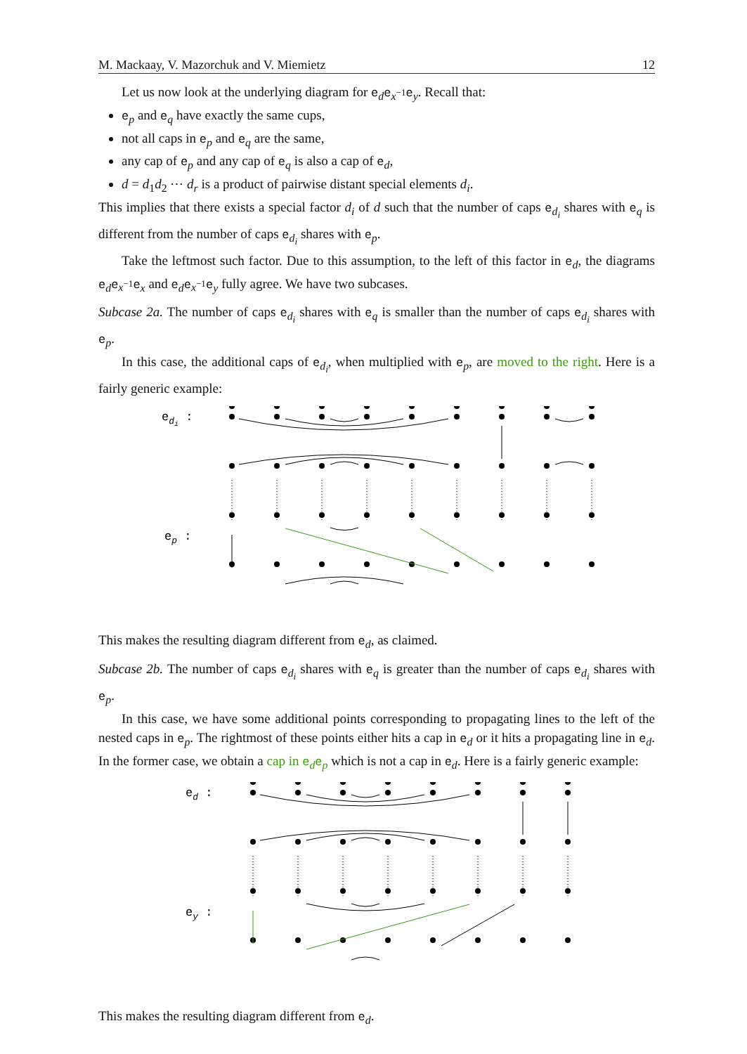M. Mackaay, V. Mazorchuk and V. Miemietz 12
Let us now look at the underlying diagram for e<sub>d</sub>e<sub>x<sup>−1</sup></sub>e<sub>y</sub>. Recall that:
e<sub>p</sub> and e<sub>q</sub> have exactly the same cups,
not all caps in e<sub>p</sub> and e<sub>q</sub> are the same,
any cap of e<sub>p</sub> and any cap of e<sub>q</sub> is also a cap of e<sub>d</sub>,
d = d<sub>1</sub>d<sub>2</sub> ⋯ d<sub>r</sub> is a product of pairwise distant special elements d<sub>i</sub>.
This implies that there exists a special factor d<sub>i</sub> of d such that the number of caps e<sub>d<sub>i</sub></sub> shares with e<sub>q</sub> is different from the number of caps e<sub>d<sub>i</sub></sub> shares with e<sub>p</sub>.
Take the leftmost such factor. Due to this assumption, to the left of this factor in e<sub>d</sub>, the diagrams e<sub>d</sub>e<sub>x<sup>−1</sup></sub>e<sub>x</sub> and e<sub>d</sub>e<sub>x<sup>−1</sup></sub>e<sub>y</sub> fully agree. We have two subcases.
Subcase 2a. The number of caps e<sub>d<sub>i</sub></sub> shares with e<sub>q</sub> is smaller than the number of caps e<sub>d<sub>i</sub></sub> shares with e<sub>p</sub>.
In this case, the additional caps of e<sub>d<sub>i</sub></sub>, when multiplied with e<sub>p</sub>, are moved to the right. Here is a fairly generic example:
edi :
ep :
This makes the resulting diagram different from e<sub>d</sub>, as claimed.
Subcase 2b. The number of caps e<sub>d<sub>i</sub></sub> shares with e<sub>q</sub> is greater than the number of caps e<sub>d<sub>i</sub></sub> shares with e<sub>p</sub>.
In this case, we have some additional points corresponding to propagating lines to the left of the nested caps in e<sub>p</sub>. The rightmost of these points either hits a cap in e<sub>d</sub> or it hits a propagating line in e<sub>d</sub>. In the former case, we obtain a cap in e<sub>d</sub>e<sub>p</sub> which is not a cap in e<sub>d</sub>. Here is a fairly generic example:
ed :
ey :
This makes the resulting diagram different from e<sub>d</sub>.